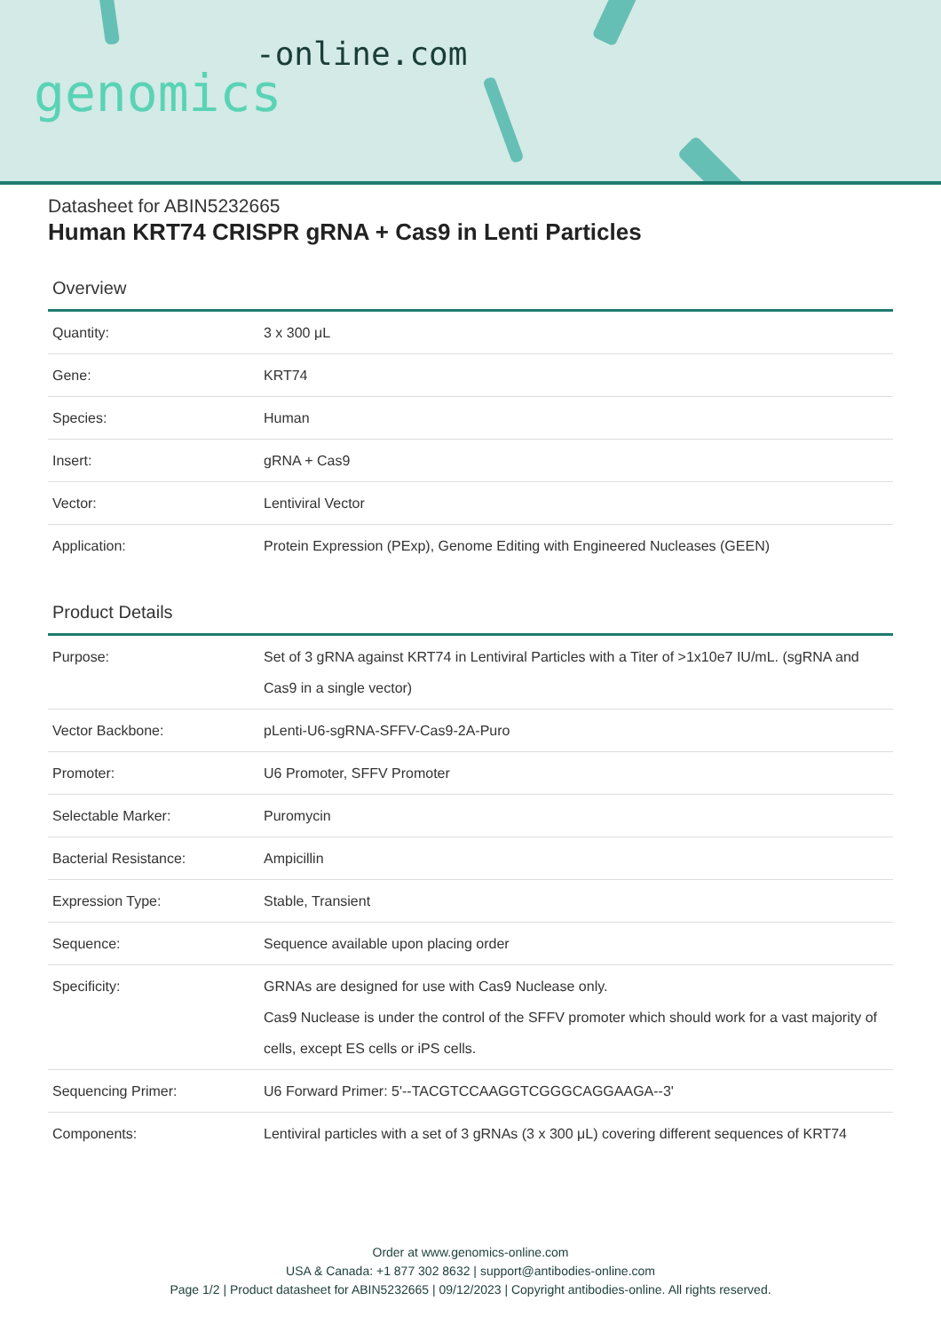-online.com
genomics
Datasheet for ABIN5232665
Human KRT74 CRISPR gRNA + Cas9 in Lenti Particles
Overview
| Quantity: | 3 x 300 μL |
| Gene: | KRT74 |
| Species: | Human |
| Insert: | gRNA + Cas9 |
| Vector: | Lentiviral Vector |
| Application: | Protein Expression (PExp), Genome Editing with Engineered Nucleases (GEEN) |
Product Details
| Purpose: | Set of 3 gRNA against KRT74 in Lentiviral Particles with a Titer of >1x10e7 IU/mL. (sgRNA and Cas9 in a single vector) |
| Vector Backbone: | pLenti-U6-sgRNA-SFFV-Cas9-2A-Puro |
| Promoter: | U6 Promoter, SFFV Promoter |
| Selectable Marker: | Puromycin |
| Bacterial Resistance: | Ampicillin |
| Expression Type: | Stable, Transient |
| Sequence: | Sequence available upon placing order |
| Specificity: | GRNAs are designed for use with Cas9 Nuclease only. Cas9 Nuclease is under the control of the SFFV promoter which should work for a vast majority of cells, except ES cells or iPS cells. |
| Sequencing Primer: | U6 Forward Primer: 5'--TACGTCCAAGGTCGGGCAGGAAGA--3' |
| Components: | Lentiviral particles with a set of 3 gRNAs (3 x 300 μL) covering different sequences of KRT74 |
Order at www.genomics-online.com
USA & Canada: +1 877 302 8632 | support@antibodies-online.com
Page 1/2 | Product datasheet for ABIN5232665 | 09/12/2023 | Copyright antibodies-online. All rights reserved.